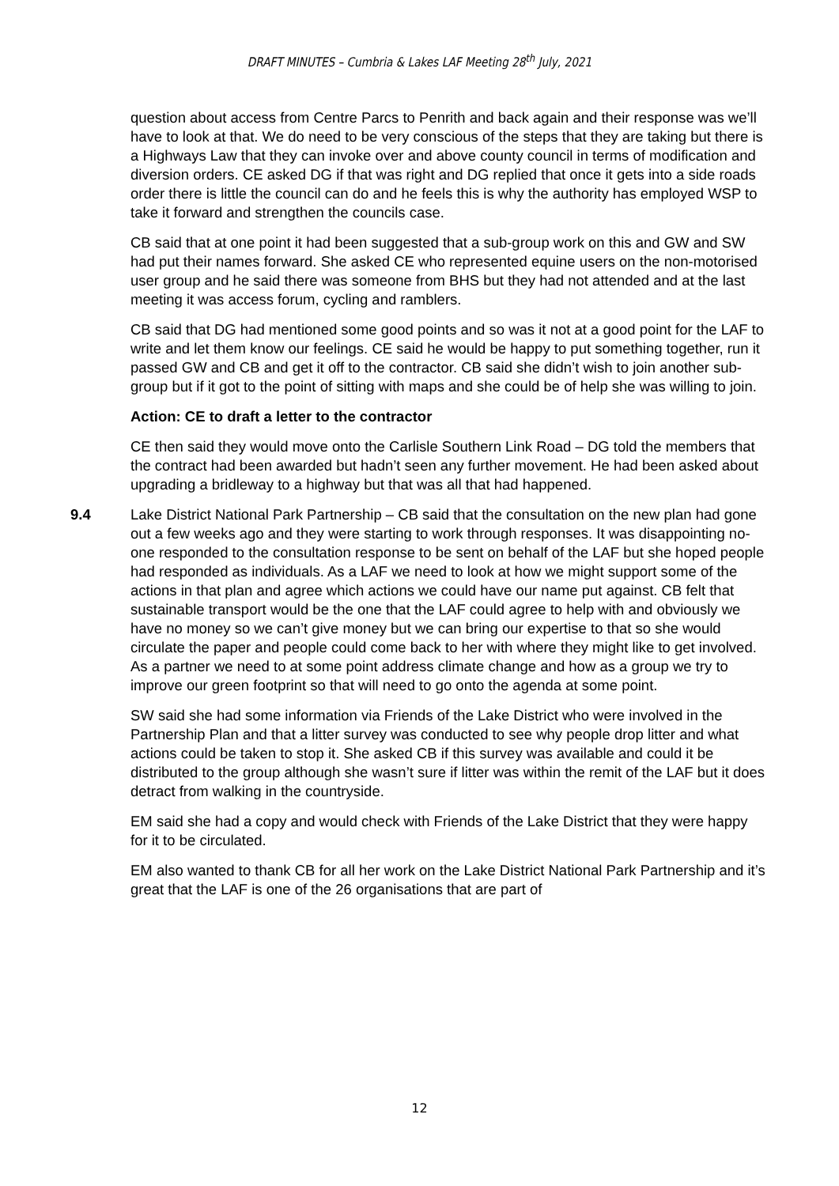DRAFT MINUTES – Cumbria & Lakes LAF Meeting 28<sup>th</sup> July, 2021
question about access from Centre Parcs to Penrith and back again and their response was we’ll have to look at that. We do need to be very conscious of the steps that they are taking but there is a Highways Law that they can invoke over and above county council in terms of modification and diversion orders. CE asked DG if that was right and DG replied that once it gets into a side roads order there is little the council can do and he feels this is why the authority has employed WSP to take it forward and strengthen the councils case.
CB said that at one point it had been suggested that a sub-group work on this and GW and SW had put their names forward. She asked CE who represented equine users on the non-motorised user group and he said there was someone from BHS but they had not attended and at the last meeting it was access forum, cycling and ramblers.
CB said that DG had mentioned some good points and so was it not at a good point for the LAF to write and let them know our feelings. CE said he would be happy to put something together, run it passed GW and CB and get it off to the contractor. CB said she didn’t wish to join another sub-group but if it got to the point of sitting with maps and she could be of help she was willing to join.
Action: CE to draft a letter to the contractor
CE then said they would move onto the Carlisle Southern Link Road – DG told the members that the contract had been awarded but hadn’t seen any further movement. He had been asked about upgrading a bridleway to a highway but that was all that had happened.
9.4 Lake District National Park Partnership – CB said that the consultation on the new plan had gone out a few weeks ago and they were starting to work through responses. It was disappointing no-one responded to the consultation response to be sent on behalf of the LAF but she hoped people had responded as individuals. As a LAF we need to look at how we might support some of the actions in that plan and agree which actions we could have our name put against. CB felt that sustainable transport would be the one that the LAF could agree to help with and obviously we have no money so we can’t give money but we can bring our expertise to that so she would circulate the paper and people could come back to her with where they might like to get involved. As a partner we need to at some point address climate change and how as a group we try to improve our green footprint so that will need to go onto the agenda at some point.
SW said she had some information via Friends of the Lake District who were involved in the Partnership Plan and that a litter survey was conducted to see why people drop litter and what actions could be taken to stop it. She asked CB if this survey was available and could it be distributed to the group although she wasn’t sure if litter was within the remit of the LAF but it does detract from walking in the countryside.
EM said she had a copy and would check with Friends of the Lake District that they were happy for it to be circulated.
EM also wanted to thank CB for all her work on the Lake District National Park Partnership and it’s great that the LAF is one of the 26 organisations that are part of
12